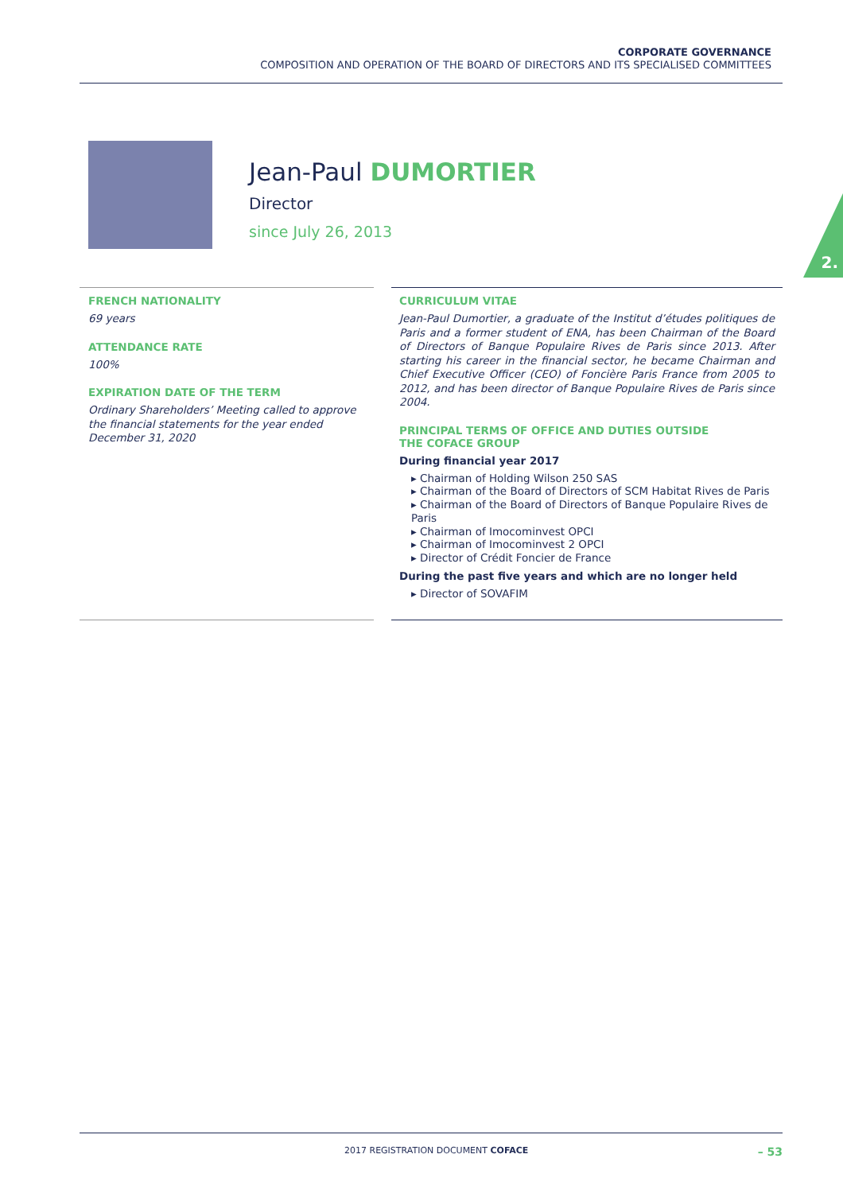CORPORATE GOVERNANCE
COMPOSITION AND OPERATION OF THE BOARD OF DIRECTORS AND ITS SPECIALISED COMMITTEES
Jean-Paul DUMORTIER
Director
since July 26, 2013
2.
FRENCH NATIONALITY
69 years
ATTENDANCE RATE
100%
EXPIRATION DATE OF THE TERM
Ordinary Shareholders’ Meeting called to approve the financial statements for the year ended December 31, 2020
CURRICULUM VITAE
Jean-Paul Dumortier, a graduate of the Institut d’études politiques de Paris and a former student of ENA, has been Chairman of the Board of Directors of Banque Populaire Rives de Paris since 2013. After starting his career in the financial sector, he became Chairman and Chief Executive Officer (CEO) of Foncière Paris France from 2005 to 2012, and has been director of Banque Populaire Rives de Paris since 2004.
PRINCIPAL TERMS OF OFFICE AND DUTIES OUTSIDE
THE COFACE GROUP
During financial year 2017
▸ Chairman of Holding Wilson 250 SAS
▸ Chairman of the Board of Directors of SCM Habitat Rives de Paris
▸ Chairman of the Board of Directors of Banque Populaire Rives de Paris
▸ Chairman of Imocominvest OPCI
▸ Chairman of Imocominvest 2 OPCI
▸ Director of Crédit Foncier de France
During the past five years and which are no longer held
▸ Director of SOVAFIM
2017 REGISTRATION DOCUMENT COFACE – 53